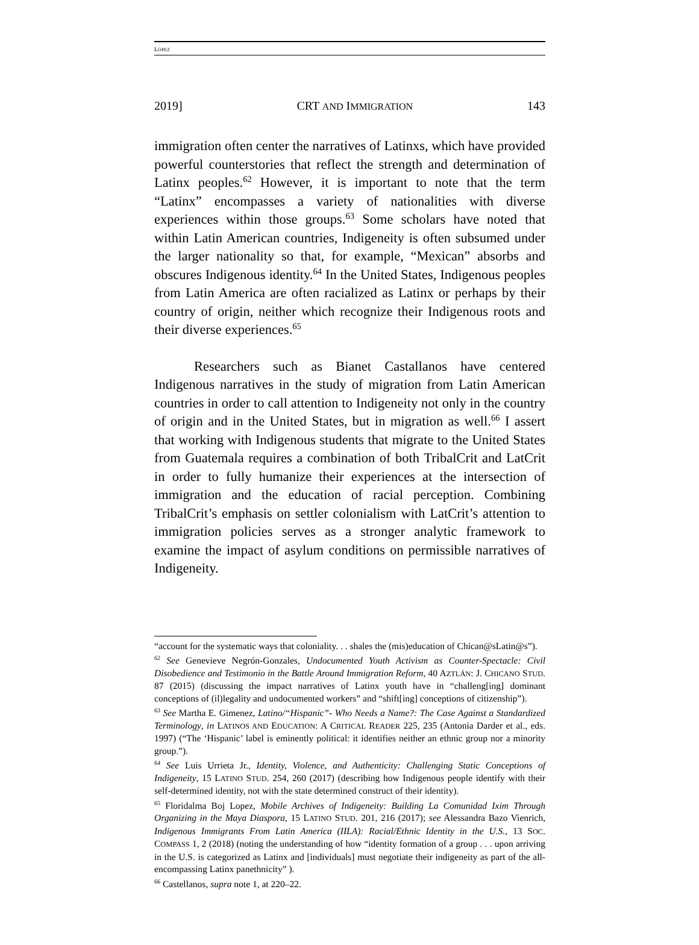LÓPEZ
2019] CRT AND IMMIGRATION 143
immigration often center the narratives of Latinxs, which have provided powerful counterstories that reflect the strength and determination of Latinx peoples.<sup>62</sup> However, it is important to note that the term “Latinx” encompasses a variety of nationalities with diverse experiences within those groups.<sup>63</sup> Some scholars have noted that within Latin American countries, Indigeneity is often subsumed under the larger nationality so that, for example, “Mexican” absorbs and obscures Indigenous identity.<sup>64</sup> In the United States, Indigenous peoples from Latin America are often racialized as Latinx or perhaps by their country of origin, neither which recognize their Indigenous roots and their diverse experiences.<sup>65</sup>
Researchers such as Bianet Castallanos have centered Indigenous narratives in the study of migration from Latin American countries in order to call attention to Indigeneity not only in the country of origin and in the United States, but in migration as well.<sup>66</sup> I assert that working with Indigenous students that migrate to the United States from Guatemala requires a combination of both TribalCrit and LatCrit in order to fully humanize their experiences at the intersection of immigration and the education of racial perception. Combining TribalCrit’s emphasis on settler colonialism with LatCrit’s attention to immigration policies serves as a stronger analytic framework to examine the impact of asylum conditions on permissible narratives of Indigeneity.
“account for the systematic ways that coloniality. . . shales the (mis)education of Chican@sLatin@s”).
<sup>62</sup> See Genevieve Negrón-Gonzales, Undocumented Youth Activism as Counter-Spectacle: Civil Disobedience and Testimonio in the Battle Around Immigration Reform, 40 AZTLÁN: J. CHICANO STUD. 87 (2015) (discussing the impact narratives of Latinx youth have in “challeng[ing] dominant conceptions of (il)legality and undocumented workers” and “shift[ing] conceptions of citizenship”).
<sup>63</sup> See Martha E. Gimenez, Latino/“Hispanic”- Who Needs a Name?: The Case Against a Standardized Terminology, in LATINOS AND EDUCATION: A CRITICAL READER 225, 235 (Antonia Darder et al., eds. 1997) (“The ‘Hispanic’ label is eminently political: it identifies neither an ethnic group nor a minority group.”).
<sup>64</sup> See Luis Urrieta Jr., Identity, Violence, and Authenticity: Challenging Static Conceptions of Indigeneity, 15 LATINO STUD. 254, 260 (2017) (describing how Indigenous people identify with their self-determined identity, not with the state determined construct of their identity).
<sup>65</sup> Floridalma Boj Lopez, Mobile Archives of Indigeneity: Building La Comunidad Ixim Through Organizing in the Maya Diaspora, 15 LATINO STUD. 201, 216 (2017); see Alessandra Bazo Vienrich, Indigenous Immigrants From Latin America (IILA): Racial/Ethnic Identity in the U.S., 13 SOC. COMPASS 1, 2 (2018) (noting the understanding of how “identity formation of a group . . . upon arriving in the U.S. is categorized as Latinx and [individuals] must negotiate their indigeneity as part of the all-encompassing Latinx panethnicity” ).
<sup>66</sup> Castellanos, supra note 1, at 220–22.